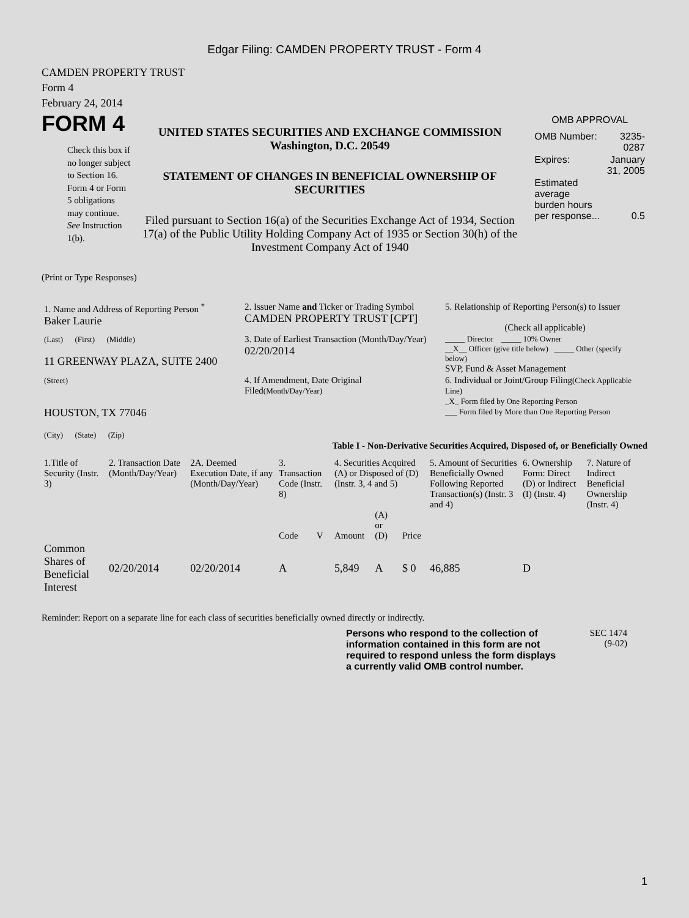Edgar Filing: CAMDEN PROPERTY TRUST - Form 4
CAMDEN PROPERTY TRUST
Form 4
February 24, 2014
FORM 4
Check this box if no longer subject to Section 16. Form 4 or Form 5 obligations may continue. See Instruction 1(b).
UNITED STATES SECURITIES AND EXCHANGE COMMISSION
Washington, D.C. 20549
STATEMENT OF CHANGES IN BENEFICIAL OWNERSHIP OF SECURITIES
Filed pursuant to Section 16(a) of the Securities Exchange Act of 1934, Section 17(a) of the Public Utility Holding Company Act of 1935 or Section 30(h) of the Investment Company Act of 1940
OMB APPROVAL
| OMB Number: | 3235-0287 |
| Expires: | January 31, 2005 |
| Estimated average burden hours per response... | 0.5 |
(Print or Type Responses)
| 1. Name and Address of Reporting Person <sup>*</sup> Baker Laurie | 2. Issuer Name and Ticker or Trading Symbol CAMDEN PROPERTY TRUST [CPT] | 5. Relationship of Reporting Person(s) to Issuer (Check all applicable) |
| (Last) (First) (Middle) 11 GREENWAY PLAZA, SUITE 2400 | 3. Date of Earliest Transaction (Month/Day/Year) 02/20/2014 | _____ Director _____ 10% Owner __X__ Officer (give title below) _____ Other (specify below) SVP, Fund & Asset Management |
| (Street) HOUSTON, TX 77046 (City) (State) (Zip) | 4. If Amendment, Date Original Filed (Month/Day/Year) | 6. Individual or Joint/Group Filing (Check Applicable Line) _X_ Form filed by One Reporting Person ___ Form filed by More than One Reporting Person |
Table I - Non-Derivative Securities Acquired, Disposed of, or Beneficially Owned
| 1.Title of Security (Instr. 3) | 2. Transaction Date (Month/Day/Year) | 2A. Deemed Execution Date, if any (Month/Day/Year) | 3. Transaction Code (Instr. 8) | | 4. Securities Acquired (A) or Disposed of (D) (Instr. 3, 4 and 5) | | | 5. Amount of Securities Beneficially Owned Following Reported Transaction(s) (Instr. 3 and 4) | 6. Ownership Form: Direct (D) or Indirect (I) (Instr. 4) | 7. Nature of Indirect Beneficial Ownership (Instr. 4) |
| --- | --- | --- | --- | --- | --- | --- | --- | --- | --- | --- |
| | | | Code | V | Amount | (A) or (D) | Price | | | |
| Common Shares of Beneficial Interest | 02/20/2014 | 02/20/2014 | A | | 5,849 | A | $ 0 | 46,885 | D | |
Reminder: Report on a separate line for each class of securities beneficially owned directly or indirectly.
Persons who respond to the collection of information contained in this form are not required to respond unless the form displays a currently valid OMB control number.
SEC 1474
(9-02)
1